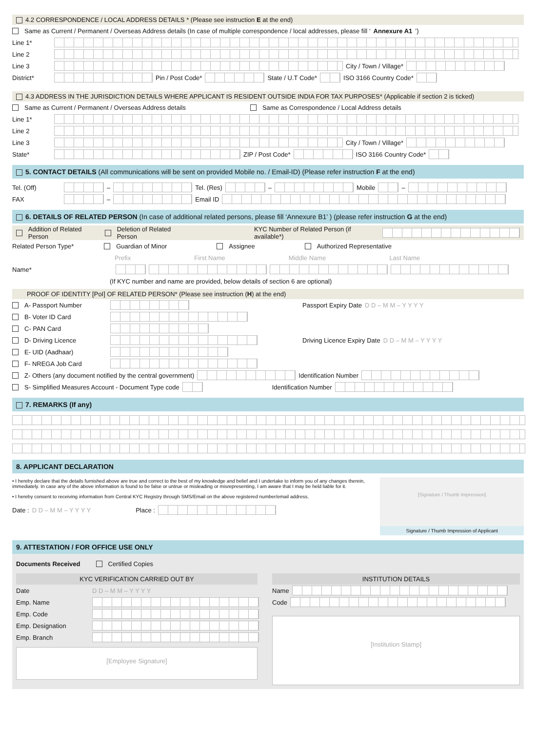4.2 CORRESPONDENCE / LOCAL ADDRESS DETAILS * (Please see instruction E at the end)
Same as Current / Permanent / Overseas Address details (In case of multiple correspondence / local addresses, please fill ‘Annexure A1’)
Line 1*
Line 2
Line 3 City / Town / Village*
District* Pin / Post Code* State / U.T Code* ISO 3166 Country Code*
4.3 ADDRESS IN THE JURISDICTION DETAILS WHERE APPLICANT IS RESIDENT OUTSIDE INDIA FOR TAX PURPOSES* (Applicable if section 2 is ticked)
Same as Current / Permanent / Overseas Address details Same as Correspondence / Local Address details
Line 1*
Line 2
Line 3 City / Town / Village*
State* ZIP / Post Code* ISO 3166 Country Code*
5. CONTACT DETAILS (All communications will be sent on provided Mobile no. / Email-ID) (Please refer instruction F at the end)
Tel. (Off) – Tel. (Res) – Mobile –
FAX – Email ID
6. DETAILS OF RELATED PERSON (In case of additional related persons, please fill ‘Annexure B1’ ) (please refer instruction G at the end)
Addition of Related Person Deletion of Related Person KYC Number of Related Person (if available*)
Related Person Type* Guardian of Minor Assignee Authorized Representative
Prefix First Name Middle Name Last Name
Name*
(If KYC number and name are provided, below details of section 6 are optional)
PROOF OF IDENTITY [PoI] OF RELATED PERSON* (Please see instruction (H) at the end)
A- Passport Number Passport Expiry Date D D – M M – Y Y Y Y
B- Voter ID Card
C- PAN Card
D- Driving Licence Driving Licence Expiry Date D D – M M – Y Y Y Y
E- UID (Aadhaar)
F- NREGA Job Card
Z- Others (any document notified by the central government) Identification Number
S- Simplified Measures Account - Document Type code Identification Number
7. REMARKS (If any)
8. APPLICANT DECLARATION
• I hereby declare that the details furnished above are true and correct to the best of my knowledge and belief and I undertake to inform you of any changes therein, immediately. In case any of the above information is found to be false or untrue or misleading or misrepresenting, I am aware that I may be held liable for it.
• I hereby consent to receiving information from Central KYC Registry through SMS/Email on the above registered number/email address.
Date : D D – M M – Y Y Y Y Place :
[Signature / Thumb Impression]
Signature / Thumb Impression of Applicant
9. ATTESTATION / FOR OFFICE USE ONLY
Documents Received Certified Copies
KYC VERIFICATION CARRIED OUT BY
Date D D – M M – Y Y Y Y
Emp. Name
Emp. Code
Emp. Designation
Emp. Branch
[Employee Signature]
INSTITUTION DETAILS
Name
Code
[Institution Stamp]